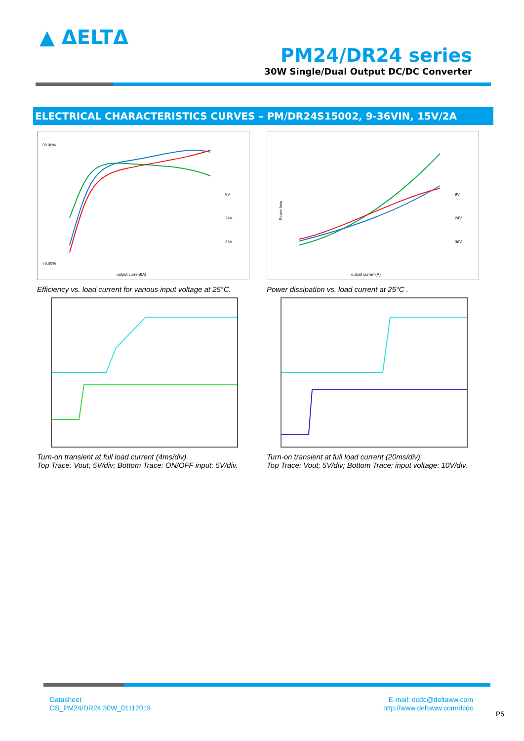▲ ΔELTΔ
PM24/DR24 series
30W Single/Dual Output DC/DC Converter
ELECTRICAL CHARACTERISTICS CURVES – PM/DR24S15002, 9-36VIN, 15V/2A
90.00%
70.00%
output current(A)
9V
24V
36V
Efficiency vs. load current for various input voltage at 25°C.
Power loss
output current(A)
9V
24V
36V
Power dissipation vs. load current at 25°C .
Turn-on transient at full load current (4ms/div).
Top Trace: Vout; 5V/div; Bottom Trace: ON/OFF input: 5V/div.
Turn-on transient at full load current (20ms/div).
Top Trace: Vout; 5V/div; Bottom Trace: input voltage: 10V/div.
Datasheet
DS_PM24/DR24 30W_01112019
E-mail: dcdc@deltaww.com
http://www.deltaww.com/dcdc
P5